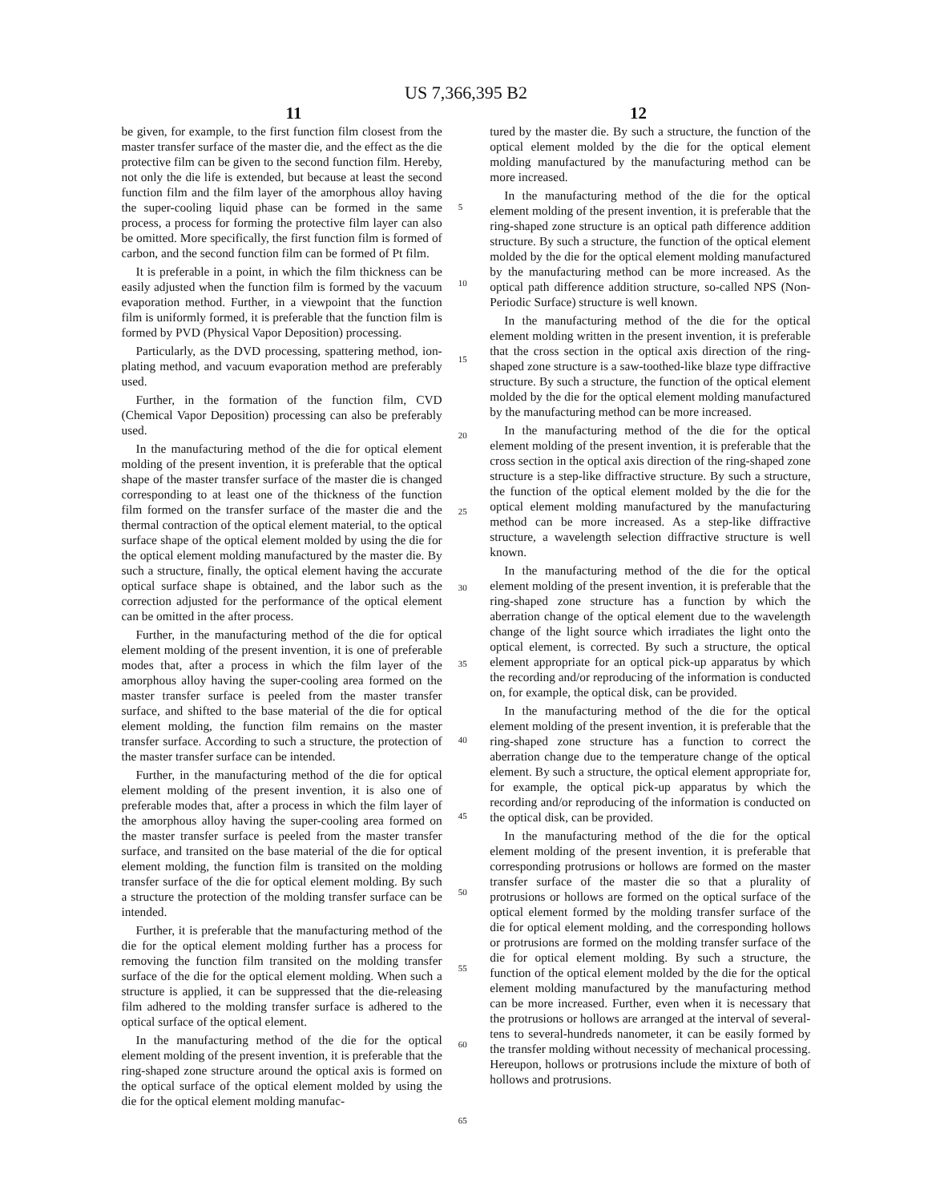US 7,366,395 B2
11 12
be given, for example, to the first function film closest from the master transfer surface of the master die, and the effect as the die protective film can be given to the second function film. Hereby, not only the die life is extended, but because at least the second function film and the film layer of the amorphous alloy having the super-cooling liquid phase can be formed in the same process, a process for forming the protective film layer can also be omitted. More specifically, the first function film is formed of carbon, and the second function film can be formed of Pt film.
It is preferable in a point, in which the film thickness can be easily adjusted when the function film is formed by the vacuum evaporation method. Further, in a viewpoint that the function film is uniformly formed, it is preferable that the function film is formed by PVD (Physical Vapor Deposition) processing.
Particularly, as the DVD processing, spattering method, ion-plating method, and vacuum evaporation method are preferably used.
Further, in the formation of the function film, CVD (Chemical Vapor Deposition) processing can also be preferably used.
In the manufacturing method of the die for optical element molding of the present invention, it is preferable that the optical shape of the master transfer surface of the master die is changed corresponding to at least one of the thickness of the function film formed on the transfer surface of the master die and the thermal contraction of the optical element material, to the optical surface shape of the optical element molded by using the die for the optical element molding manufactured by the master die. By such a structure, finally, the optical element having the accurate optical surface shape is obtained, and the labor such as the correction adjusted for the performance of the optical element can be omitted in the after process.
Further, in the manufacturing method of the die for optical element molding of the present invention, it is one of preferable modes that, after a process in which the film layer of the amorphous alloy having the super-cooling area formed on the master transfer surface is peeled from the master transfer surface, and shifted to the base material of the die for optical element molding, the function film remains on the master transfer surface. According to such a structure, the protection of the master transfer surface can be intended.
Further, in the manufacturing method of the die for optical element molding of the present invention, it is also one of preferable modes that, after a process in which the film layer of the amorphous alloy having the super-cooling area formed on the master transfer surface is peeled from the master transfer surface, and transited on the base material of the die for optical element molding, the function film is transited on the molding transfer surface of the die for optical element molding. By such a structure the protection of the molding transfer surface can be intended.
Further, it is preferable that the manufacturing method of the die for the optical element molding further has a process for removing the function film transited on the molding transfer surface of the die for the optical element molding. When such a structure is applied, it can be suppressed that the die-releasing film adhered to the molding transfer surface is adhered to the optical surface of the optical element.
In the manufacturing method of the die for the optical element molding of the present invention, it is preferable that the ring-shaped zone structure around the optical axis is formed on the optical surface of the optical element molded by using the die for the optical element molding manufac-
5
10
15
20
25
30
35
40
45
50
55
60
65
tured by the master die. By such a structure, the function of the optical element molded by the die for the optical element molding manufactured by the manufacturing method can be more increased.
In the manufacturing method of the die for the optical element molding of the present invention, it is preferable that the ring-shaped zone structure is an optical path difference addition structure. By such a structure, the function of the optical element molded by the die for the optical element molding manufactured by the manufacturing method can be more increased. As the optical path difference addition structure, so-called NPS (Non-Periodic Surface) structure is well known.
In the manufacturing method of the die for the optical element molding written in the present invention, it is preferable that the cross section in the optical axis direction of the ring-shaped zone structure is a saw-toothed-like blaze type diffractive structure. By such a structure, the function of the optical element molded by the die for the optical element molding manufactured by the manufacturing method can be more increased.
In the manufacturing method of the die for the optical element molding of the present invention, it is preferable that the cross section in the optical axis direction of the ring-shaped zone structure is a step-like diffractive structure. By such a structure, the function of the optical element molded by the die for the optical element molding manufactured by the manufacturing method can be more increased. As a step-like diffractive structure, a wavelength selection diffractive structure is well known.
In the manufacturing method of the die for the optical element molding of the present invention, it is preferable that the ring-shaped zone structure has a function by which the aberration change of the optical element due to the wavelength change of the light source which irradiates the light onto the optical element, is corrected. By such a structure, the optical element appropriate for an optical pick-up apparatus by which the recording and/or reproducing of the information is conducted on, for example, the optical disk, can be provided.
In the manufacturing method of the die for the optical element molding of the present invention, it is preferable that the ring-shaped zone structure has a function to correct the aberration change due to the temperature change of the optical element. By such a structure, the optical element appropriate for, for example, the optical pick-up apparatus by which the recording and/or reproducing of the information is conducted on the optical disk, can be provided.
In the manufacturing method of the die for the optical element molding of the present invention, it is preferable that corresponding protrusions or hollows are formed on the master transfer surface of the master die so that a plurality of protrusions or hollows are formed on the optical surface of the optical element formed by the molding transfer surface of the die for optical element molding, and the corresponding hollows or protrusions are formed on the molding transfer surface of the die for optical element molding. By such a structure, the function of the optical element molded by the die for the optical element molding manufactured by the manufacturing method can be more increased. Further, even when it is necessary that the protrusions or hollows are arranged at the interval of several-tens to several-hundreds nanometer, it can be easily formed by the transfer molding without necessity of mechanical processing. Hereupon, hollows or protrusions include the mixture of both of hollows and protrusions.